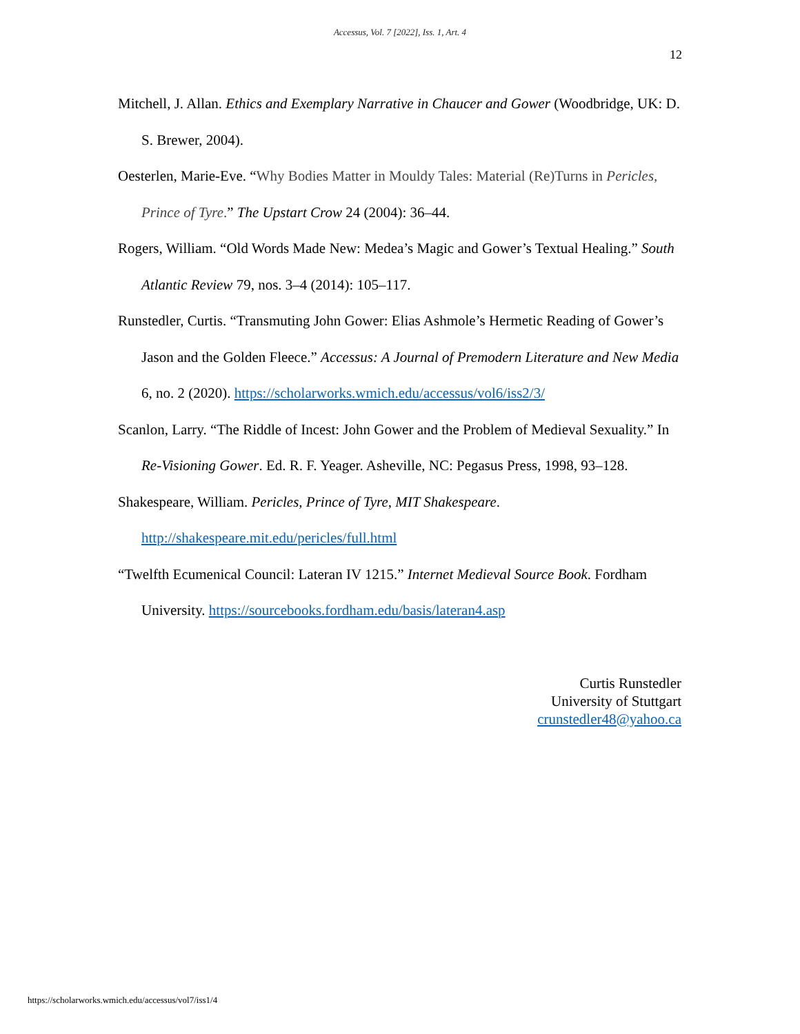Accessus, Vol. 7 [2022], Iss. 1, Art. 4
12
Mitchell, J. Allan. Ethics and Exemplary Narrative in Chaucer and Gower (Woodbridge, UK: D. S. Brewer, 2004).
Oesterlen, Marie-Eve. “Why Bodies Matter in Mouldy Tales: Material (Re)Turns in Pericles, Prince of Tyre.” The Upstart Crow 24 (2004): 36–44.
Rogers, William. “Old Words Made New: Medea’s Magic and Gower’s Textual Healing.” South Atlantic Review 79, nos. 3–4 (2014): 105–117.
Runstedler, Curtis. “Transmuting John Gower: Elias Ashmole’s Hermetic Reading of Gower’s Jason and the Golden Fleece.” Accessus: A Journal of Premodern Literature and New Media 6, no. 2 (2020). https://scholarworks.wmich.edu/accessus/vol6/iss2/3/
Scanlon, Larry. “The Riddle of Incest: John Gower and the Problem of Medieval Sexuality.” In Re-Visioning Gower. Ed. R. F. Yeager. Asheville, NC: Pegasus Press, 1998, 93–128.
Shakespeare, William. Pericles, Prince of Tyre, MIT Shakespeare.
http://shakespeare.mit.edu/pericles/full.html
“Twelfth Ecumenical Council: Lateran IV 1215.” Internet Medieval Source Book. Fordham University. https://sourcebooks.fordham.edu/basis/lateran4.asp
Curtis Runstedler
University of Stuttgart
crunstedler48@yahoo.ca
https://scholarworks.wmich.edu/accessus/vol7/iss1/4